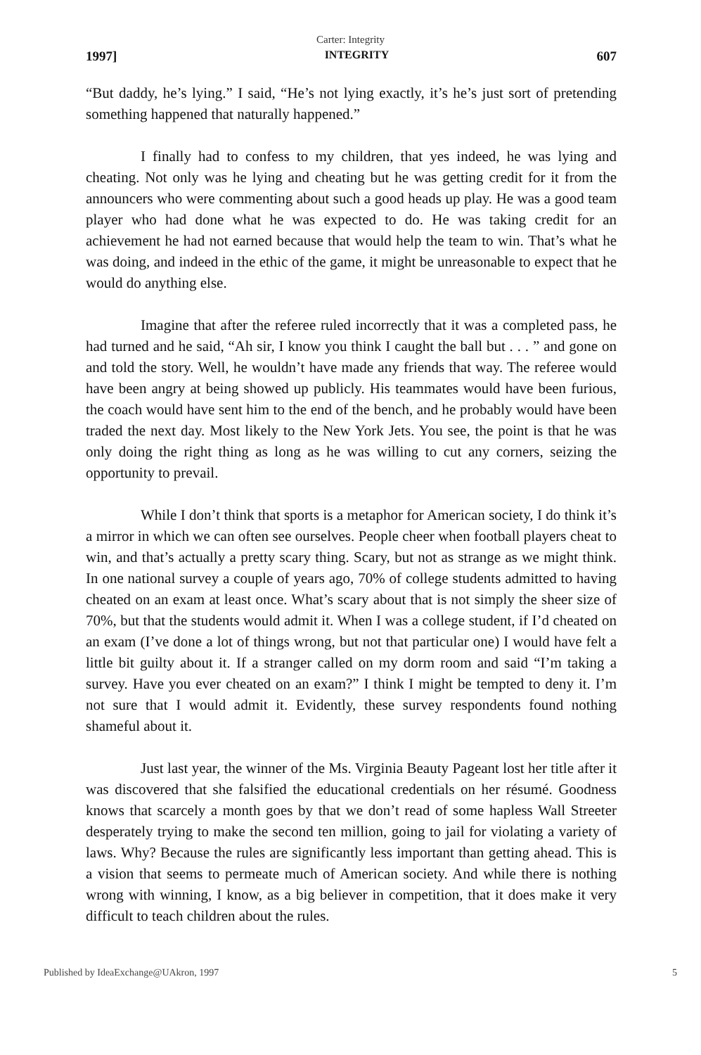Carter: Integrity
1997] INTEGRITY 607
“But daddy, he’s lying.” I said, “He’s not lying exactly, it’s he’s just sort of pretending something happened that naturally happened.”
I finally had to confess to my children, that yes indeed, he was lying and cheating. Not only was he lying and cheating but he was getting credit for it from the announcers who were commenting about such a good heads up play. He was a good team player who had done what he was expected to do. He was taking credit for an achievement he had not earned because that would help the team to win. That’s what he was doing, and indeed in the ethic of the game, it might be unreasonable to expect that he would do anything else.
Imagine that after the referee ruled incorrectly that it was a completed pass, he had turned and he said, “Ah sir, I know you think I caught the ball but . . . ” and gone on and told the story. Well, he wouldn’t have made any friends that way. The referee would have been angry at being showed up publicly. His teammates would have been furious, the coach would have sent him to the end of the bench, and he probably would have been traded the next day. Most likely to the New York Jets. You see, the point is that he was only doing the right thing as long as he was willing to cut any corners, seizing the opportunity to prevail.
While I don’t think that sports is a metaphor for American society, I do think it’s a mirror in which we can often see ourselves. People cheer when football players cheat to win, and that’s actually a pretty scary thing. Scary, but not as strange as we might think. In one national survey a couple of years ago, 70% of college students admitted to having cheated on an exam at least once. What’s scary about that is not simply the sheer size of 70%, but that the students would admit it. When I was a college student, if I’d cheated on an exam (I’ve done a lot of things wrong, but not that particular one) I would have felt a little bit guilty about it. If a stranger called on my dorm room and said “I’m taking a survey. Have you ever cheated on an exam?” I think I might be tempted to deny it. I’m not sure that I would admit it. Evidently, these survey respondents found nothing shameful about it.
Just last year, the winner of the Ms. Virginia Beauty Pageant lost her title after it was discovered that she falsified the educational credentials on her résumé. Goodness knows that scarcely a month goes by that we don’t read of some hapless Wall Streeter desperately trying to make the second ten million, going to jail for violating a variety of laws. Why? Because the rules are significantly less important than getting ahead. This is a vision that seems to permeate much of American society. And while there is nothing wrong with winning, I know, as a big believer in competition, that it does make it very difficult to teach children about the rules.
Published by IdeaExchange@UAkron, 1997 5